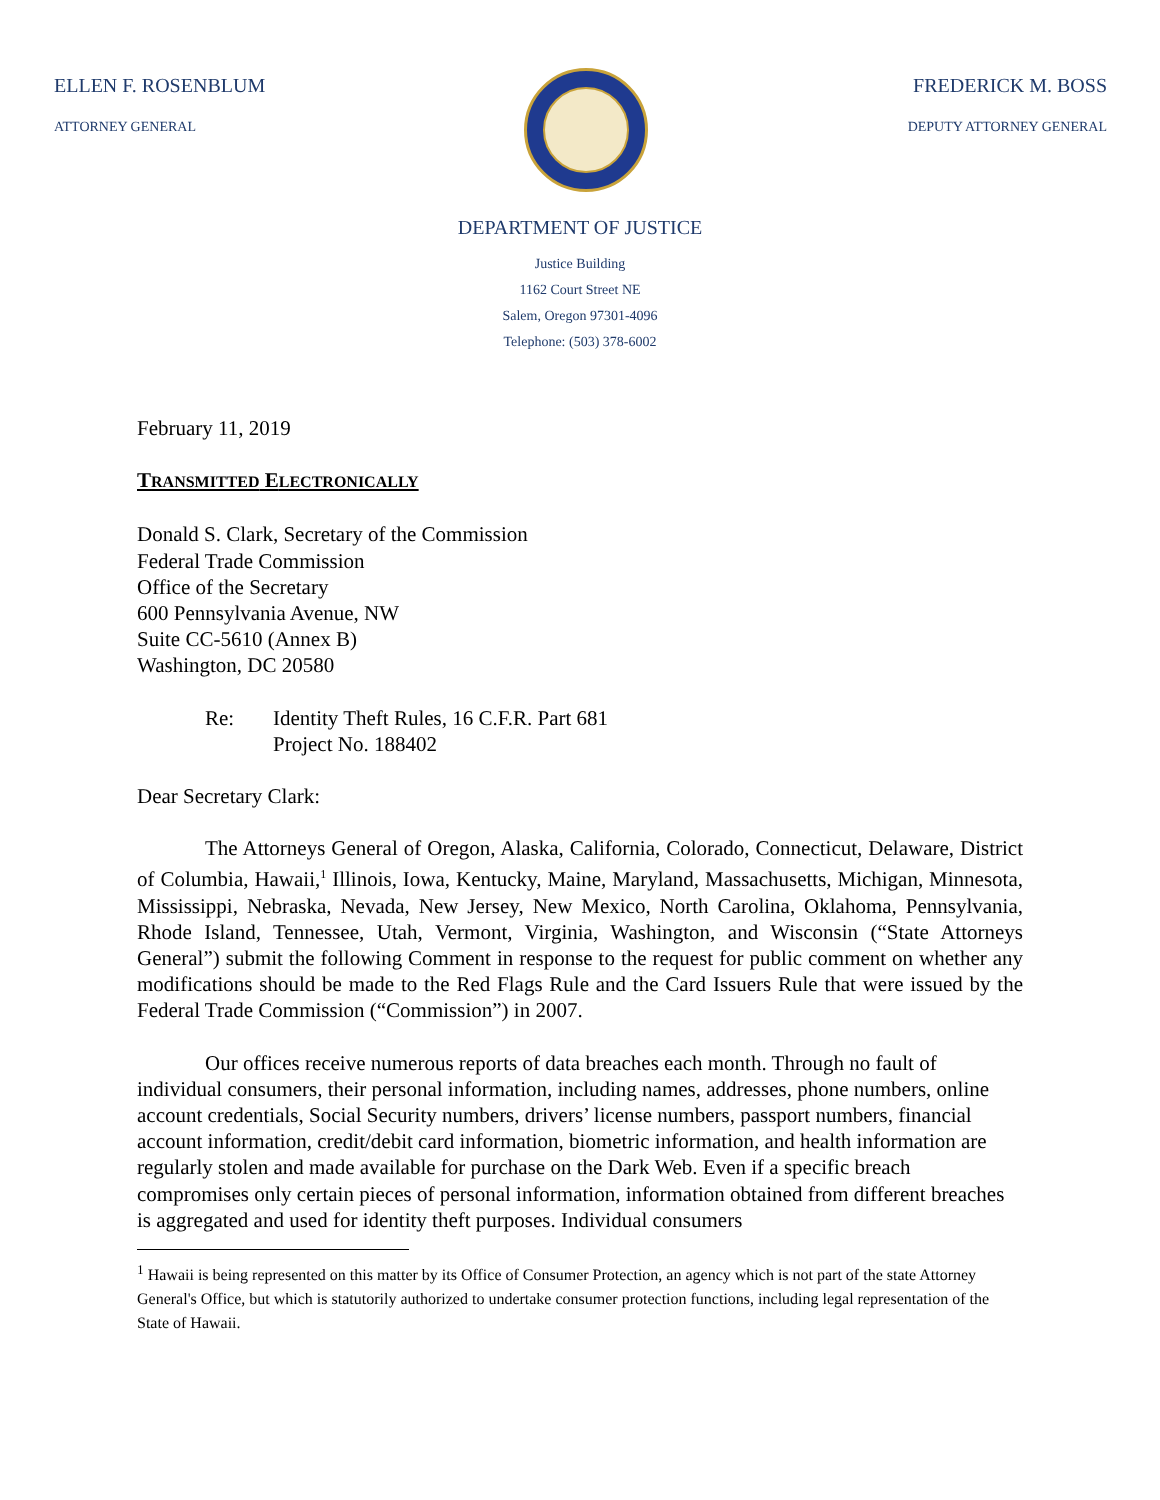ELLEN F. ROSENBLUM
ATTORNEY GENERAL
FREDERICK M. BOSS
DEPUTY ATTORNEY GENERAL
DEPARTMENT OF JUSTICE
Justice Building
1162 Court Street NE
Salem, Oregon 97301-4096
Telephone: (503) 378-6002
February 11, 2019
TRANSMITTED ELECTRONICALLY
Donald S. Clark, Secretary of the Commission
Federal Trade Commission
Office of the Secretary
600 Pennsylvania Avenue, NW
Suite CC-5610 (Annex B)
Washington, DC 20580
Re: Identity Theft Rules, 16 C.F.R. Part 681
Project No. 188402
Dear Secretary Clark:
The Attorneys General of Oregon, Alaska, California, Colorado, Connecticut, Delaware, District of Columbia, Hawaii,<sup>1</sup> Illinois, Iowa, Kentucky, Maine, Maryland, Massachusetts, Michigan, Minnesota, Mississippi, Nebraska, Nevada, New Jersey, New Mexico, North Carolina, Oklahoma, Pennsylvania, Rhode Island, Tennessee, Utah, Vermont, Virginia, Washington, and Wisconsin (“State Attorneys General”) submit the following Comment in response to the request for public comment on whether any modifications should be made to the Red Flags Rule and the Card Issuers Rule that were issued by the Federal Trade Commission (“Commission”) in 2007.
Our offices receive numerous reports of data breaches each month. Through no fault of individual consumers, their personal information, including names, addresses, phone numbers, online account credentials, Social Security numbers, drivers’ license numbers, passport numbers, financial account information, credit/debit card information, biometric information, and health information are regularly stolen and made available for purchase on the Dark Web. Even if a specific breach compromises only certain pieces of personal information, information obtained from different breaches is aggregated and used for identity theft purposes. Individual consumers
<sup>1</sup> Hawaii is being represented on this matter by its Office of Consumer Protection, an agency which is not part of the state Attorney General's Office, but which is statutorily authorized to undertake consumer protection functions, including legal representation of the State of Hawaii.